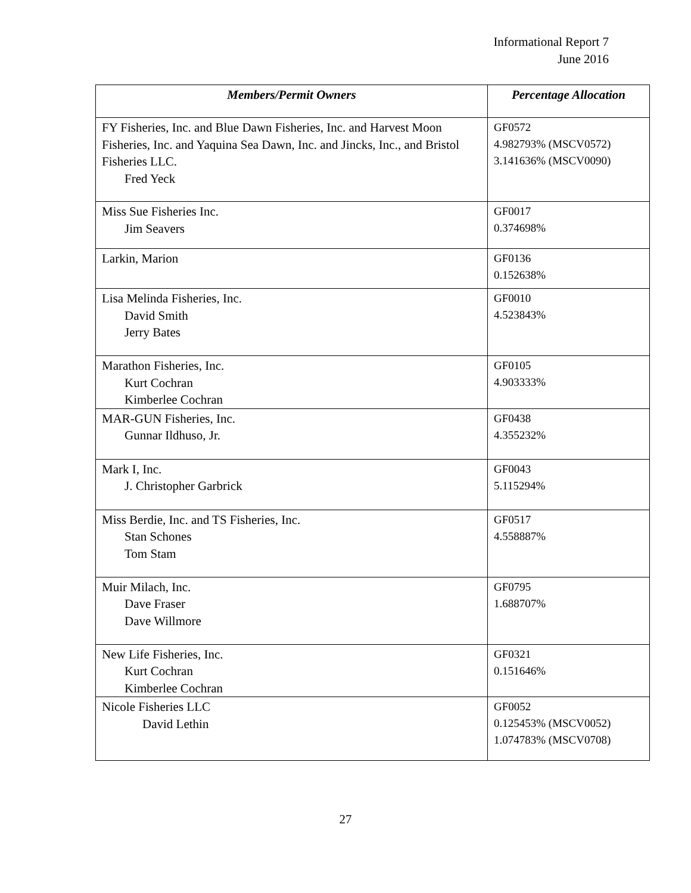Informational Report 7
June 2016
| Members/Permit Owners | Percentage Allocation |
| --- | --- |
| FY Fisheries, Inc. and Blue Dawn Fisheries, Inc. and Harvest Moon Fisheries, Inc. and Yaquina Sea Dawn, Inc. and Jincks, Inc., and Bristol Fisheries LLC. Fred Yeck | GF0572 4.982793% (MSCV0572) 3.141636% (MSCV0090) |
| Miss Sue Fisheries Inc. Jim Seavers | GF0017 0.374698% |
| Larkin, Marion | GF0136 0.152638% |
| Lisa Melinda Fisheries, Inc. David Smith Jerry Bates | GF0010 4.523843% |
| Marathon Fisheries, Inc. Kurt Cochran Kimberlee Cochran | GF0105 4.903333% |
| MAR-GUN Fisheries, Inc. Gunnar Ildhuso, Jr. | GF0438 4.355232% |
| Mark I, Inc. J. Christopher Garbrick | GF0043 5.115294% |
| Miss Berdie, Inc. and TS Fisheries, Inc. Stan Schones Tom Stam | GF0517 4.558887% |
| Muir Milach, Inc. Dave Fraser Dave Willmore | GF0795 1.688707% |
| New Life Fisheries, Inc. Kurt Cochran Kimberlee Cochran | GF0321 0.151646% |
| Nicole Fisheries LLC David Lethin | GF0052 0.125453% (MSCV0052) 1.074783% (MSCV0708) |
27